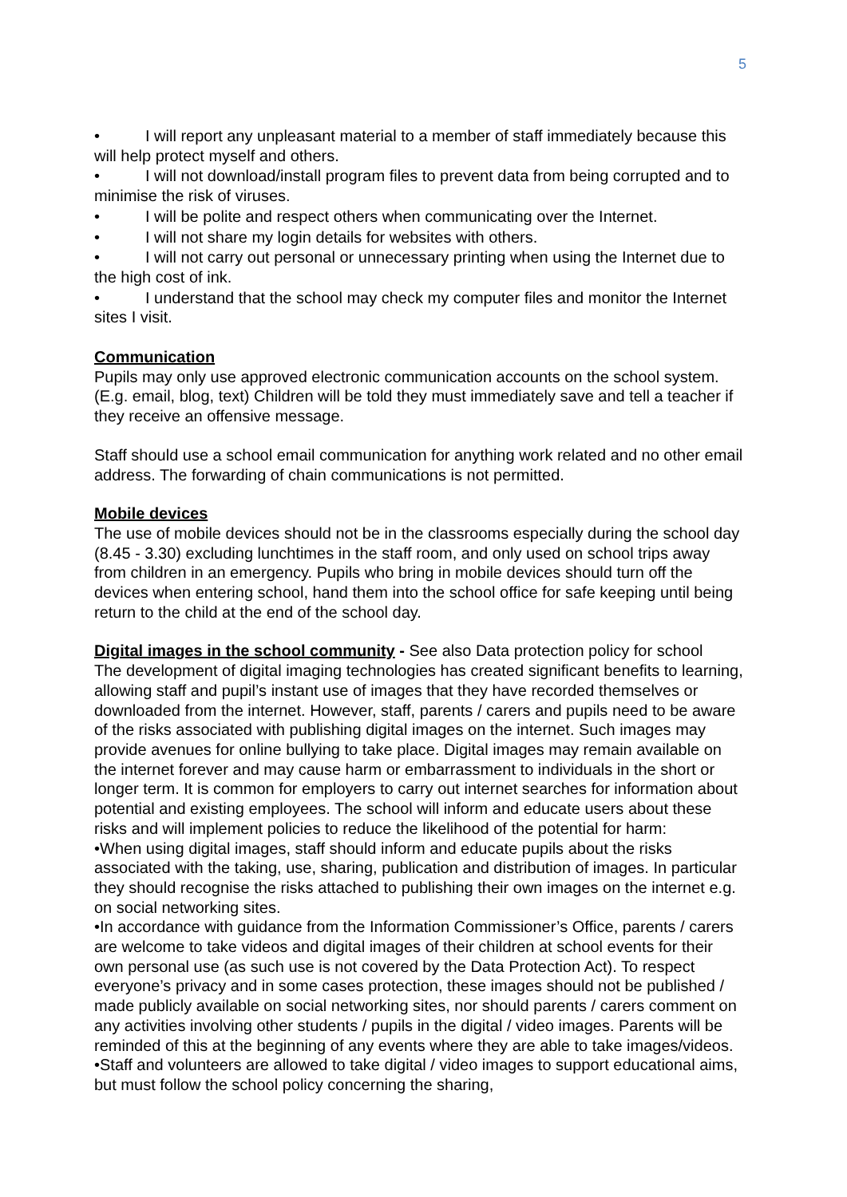5
• I will report any unpleasant material to a member of staff immediately because this will help protect myself and others.
• I will not download/install program files to prevent data from being corrupted and to minimise the risk of viruses.
• I will be polite and respect others when communicating over the Internet.
• I will not share my login details for websites with others.
• I will not carry out personal or unnecessary printing when using the Internet due to the high cost of ink.
• I understand that the school may check my computer files and monitor the Internet sites I visit.
Communication
Pupils may only use approved electronic communication accounts on the school system. (E.g. email, blog, text) Children will be told they must immediately save and tell a teacher if they receive an offensive message.
Staff should use a school email communication for anything work related and no other email address. The forwarding of chain communications is not permitted.
Mobile devices
The use of mobile devices should not be in the classrooms especially during the school day (8.45 - 3.30) excluding lunchtimes in the staff room, and only used on school trips away from children in an emergency. Pupils who bring in mobile devices should turn off the devices when entering school, hand them into the school office for safe keeping until being return to the child at the end of the school day.
Digital images in the school community - See also Data protection policy for school
The development of digital imaging technologies has created significant benefits to learning, allowing staff and pupil’s instant use of images that they have recorded themselves or downloaded from the internet. However, staff, parents / carers and pupils need to be aware of the risks associated with publishing digital images on the internet. Such images may provide avenues for online bullying to take place. Digital images may remain available on the internet forever and may cause harm or embarrassment to individuals in the short or longer term. It is common for employers to carry out internet searches for information about potential and existing employees. The school will inform and educate users about these risks and will implement policies to reduce the likelihood of the potential for harm:
•When using digital images, staff should inform and educate pupils about the risks associated with the taking, use, sharing, publication and distribution of images. In particular they should recognise the risks attached to publishing their own images on the internet e.g. on social networking sites.
•In accordance with guidance from the Information Commissioner’s Office, parents / carers are welcome to take videos and digital images of their children at school events for their own personal use (as such use is not covered by the Data Protection Act). To respect everyone’s privacy and in some cases protection, these images should not be published / made publicly available on social networking sites, nor should parents / carers comment on any activities involving other students / pupils in the digital / video images. Parents will be reminded of this at the beginning of any events where they are able to take images/videos.
•Staff and volunteers are allowed to take digital / video images to support educational aims, but must follow the school policy concerning the sharing,